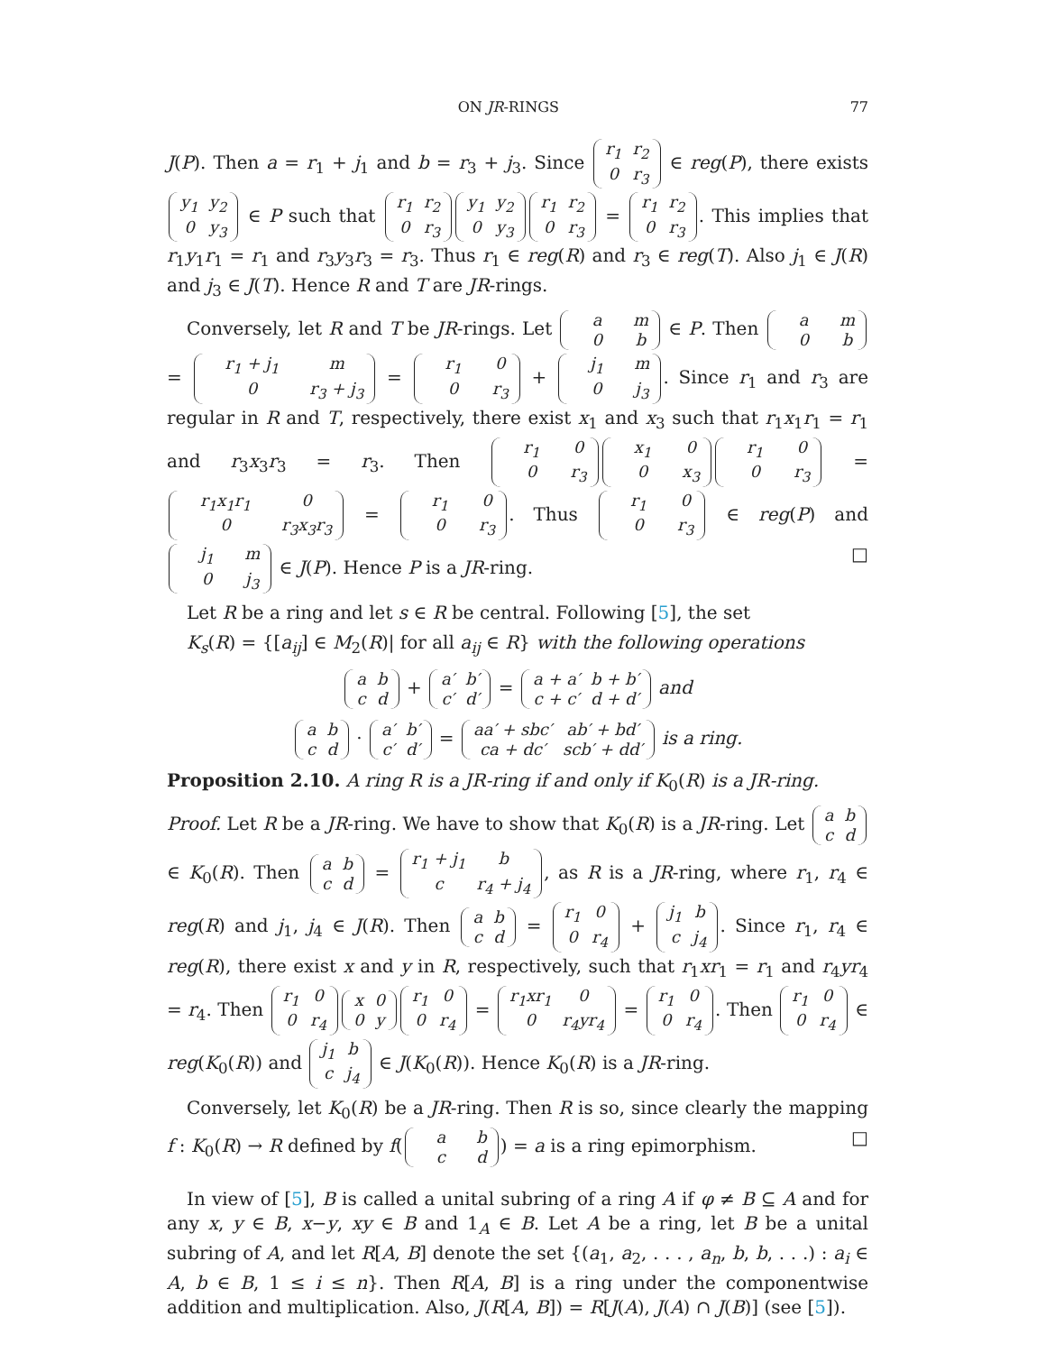ON JR-RINGS 77
J(P). Then a = r<sub>1</sub> + j<sub>1</sub> and b = r<sub>3</sub> + j<sub>3</sub>. Since r<sub>1</sub>
r<sub>2</sub> 0
r<sub>3</sub> ∈ reg(P), there exists y<sub>1</sub>
y<sub>2</sub> 0
y<sub>3</sub> ∈ P such that r<sub>1</sub>
r<sub>2</sub> 0
r<sub>3</sub> y<sub>1</sub>
y<sub>2</sub> 0
y<sub>3</sub> r<sub>1</sub>
r<sub>2</sub> 0
r<sub>3</sub> = r<sub>1</sub>
r<sub>2</sub> 0
r<sub>3</sub>. This implies that r<sub>1</sub>y<sub>1</sub>r<sub>1</sub> = r<sub>1</sub> and r<sub>3</sub>y<sub>3</sub>r<sub>3</sub> = r<sub>3</sub>. Thus r<sub>1</sub> ∈ reg(R) and r<sub>3</sub> ∈ reg(T). Also j<sub>1</sub> ∈ J(R) and j<sub>3</sub> ∈ J(T). Hence R and T are JR-rings.
Conversely, let R and T be JR-rings. Let a
m 0
b ∈ P. Then a
m 0
b = r<sub>1</sub> + j<sub>1</sub>
m 0
r<sub>3</sub> + j<sub>3</sub> = r<sub>1</sub>
0 0
r<sub>3</sub> + j<sub>1</sub>
m 0
j<sub>3</sub>. Since r<sub>1</sub> and r<sub>3</sub> are regular in R and T, respectively, there exist x<sub>1</sub> and x<sub>3</sub> such that r<sub>1</sub>x<sub>1</sub>r<sub>1</sub> = r<sub>1</sub> and r<sub>3</sub>x<sub>3</sub>r<sub>3</sub> = r<sub>3</sub>. Then r<sub>1</sub>
0 0
r<sub>3</sub> x<sub>1</sub>
0 0
x<sub>3</sub> r<sub>1</sub>
0 0
r<sub>3</sub> = r<sub>1</sub>x<sub>1</sub>r<sub>1</sub>
0 0
r<sub>3</sub>x<sub>3</sub>r<sub>3</sub> = r<sub>1</sub>
0 0
r<sub>3</sub>. Thus r<sub>1</sub>
0 0
r<sub>3</sub> ∈ reg(P) and j<sub>1</sub>
m 0
j<sub>3</sub> ∈ J(P). Hence P is a JR-ring. □
Let R be a ring and let s ∈ R be central. Following [5], the set
K<sub>s</sub>(R) = {[a<sub>ij</sub>] ∈ M<sub>2</sub>(R)| for all a<sub>ij</sub> ∈ R} with the following operations
a
b c
d + a′
b′ c′
d′ = a + a′
b + b′ c + c′
d + d′ and
a
b c
d · a′
b′ c′
d′ = aa′ + sbc′
ab′ + bd′ ca + dc′
scb′ + dd′ is a ring.
Proposition 2.10. A ring R is a JR-ring if and only if K<sub>0</sub>(R) is a JR-ring.
Proof. Let R be a JR-ring. We have to show that K<sub>0</sub>(R) is a JR-ring. Let a
b c
d ∈ K<sub>0</sub>(R). Then a
b c
d = r<sub>1</sub> + j<sub>1</sub>
b c
r<sub>4</sub> + j<sub>4</sub>, as R is a JR-ring, where r<sub>1</sub>, r<sub>4</sub> ∈ reg(R) and j<sub>1</sub>, j<sub>4</sub> ∈ J(R). Then a
b c
d = r<sub>1</sub>
0 0
r<sub>4</sub> + j<sub>1</sub>
b c
j<sub>4</sub>. Since r<sub>1</sub>, r<sub>4</sub> ∈ reg(R), there exist x and y in R, respectively, such that r<sub>1</sub>xr<sub>1</sub> = r<sub>1</sub> and r<sub>4</sub>yr<sub>4</sub> = r<sub>4</sub>. Then r<sub>1</sub>
0 0
r<sub>4</sub> x
0 0
y r<sub>1</sub>
0 0
r<sub>4</sub> = r<sub>1</sub>xr<sub>1</sub>
0 0
r<sub>4</sub>yr<sub>4</sub> = r<sub>1</sub>
0 0
r<sub>4</sub>. Then r<sub>1</sub>
0 0
r<sub>4</sub> ∈ reg(K<sub>0</sub>(R)) and j<sub>1</sub>
b c
j<sub>4</sub> ∈ J(K<sub>0</sub>(R)). Hence K<sub>0</sub>(R) is a JR-ring.
Conversely, let K<sub>0</sub>(R) be a JR-ring. Then R is so, since clearly the mapping f : K<sub>0</sub>(R) → R defined by f(a
b c
d) = a is a ring epimorphism. □
In view of [5], B is called a unital subring of a ring A if φ ≠ B ⊆ A and for any x, y ∈ B, x−y, xy ∈ B and 1<sub>A</sub> ∈ B. Let A be a ring, let B be a unital subring of A, and let R[A, B] denote the set {(a<sub>1</sub>, a<sub>2</sub>, . . . , a<sub>n</sub>, b, b, . . .) : a<sub>i</sub> ∈ A, b ∈ B, 1 ≤ i ≤ n}. Then R[A, B] is a ring under the componentwise addition and multiplication. Also, J(R[A, B]) = R[J(A), J(A) ∩ J(B)] (see [5]).